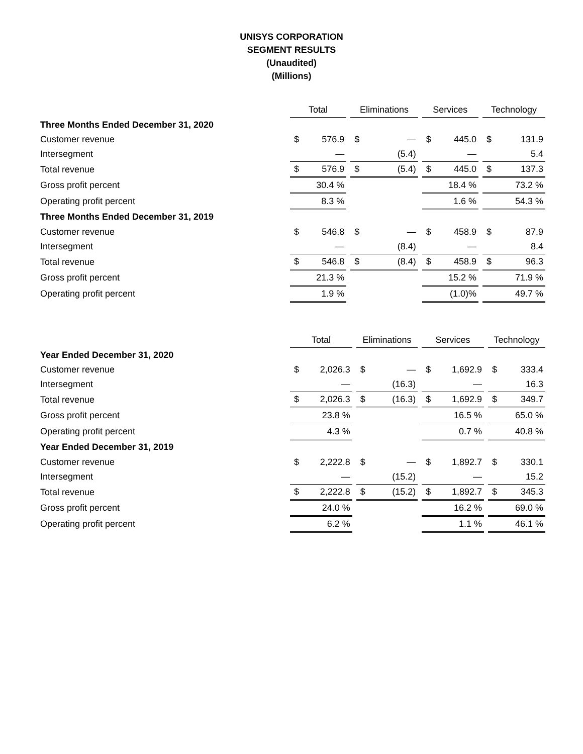UNISYS CORPORATION
SEGMENT RESULTS
(Unaudited)
(Millions)
| | Total | | | Eliminations | | | Services | | | Technology | |
| Three Months Ended December 31, 2020 | | | | | | | | | | | |
| Customer revenue | $ | 576.9 | | $ | — | | $ | 445.0 | | $ | 131.9 |
| Intersegment | | — | | | (5.4) | | | — | | | 5.4 |
| Total revenue | $ | 576.9 | | $ | (5.4) | | $ | 445.0 | | $ | 137.3 |
| Gross profit percent | 30.4 % | | | | | | 18.4 % | | | 73.2 % | |
| Operating profit percent | 8.3 % | | | | | | 1.6 % | | | 54.3 % | |
| Three Months Ended December 31, 2019 | | | | | | | | | | | |
| Customer revenue | $ | 546.8 | | $ | — | | $ | 458.9 | | $ | 87.9 |
| Intersegment | | — | | | (8.4) | | | — | | | 8.4 |
| Total revenue | $ | 546.8 | | $ | (8.4) | | $ | 458.9 | | $ | 96.3 |
| Gross profit percent | 21.3 % | | | | | | 15.2 % | | | 71.9 % | |
| Operating profit percent | 1.9 % | | | | | | (1.0)% | | | 49.7 % | |
| | Total | | | Eliminations | | | Services | | | Technology | |
| Year Ended December 31, 2020 | | | | | | | | | | | |
| Customer revenue | $ | 2,026.3 | | $ | — | | $ | 1,692.9 | | $ | 333.4 |
| Intersegment | | — | | | (16.3) | | | — | | | 16.3 |
| Total revenue | $ | 2,026.3 | | $ | (16.3) | | $ | 1,692.9 | | $ | 349.7 |
| Gross profit percent | 23.8 % | | | | | | 16.5 % | | | 65.0 % | |
| Operating profit percent | 4.3 % | | | | | | 0.7 % | | | 40.8 % | |
| Year Ended December 31, 2019 | | | | | | | | | | | |
| Customer revenue | $ | 2,222.8 | | $ | — | | $ | 1,892.7 | | $ | 330.1 |
| Intersegment | | — | | | (15.2) | | | — | | | 15.2 |
| Total revenue | $ | 2,222.8 | | $ | (15.2) | | $ | 1,892.7 | | $ | 345.3 |
| Gross profit percent | 24.0 % | | | | | | 16.2 % | | | 69.0 % | |
| Operating profit percent | 6.2 % | | | | | | 1.1 % | | | 46.1 % | |